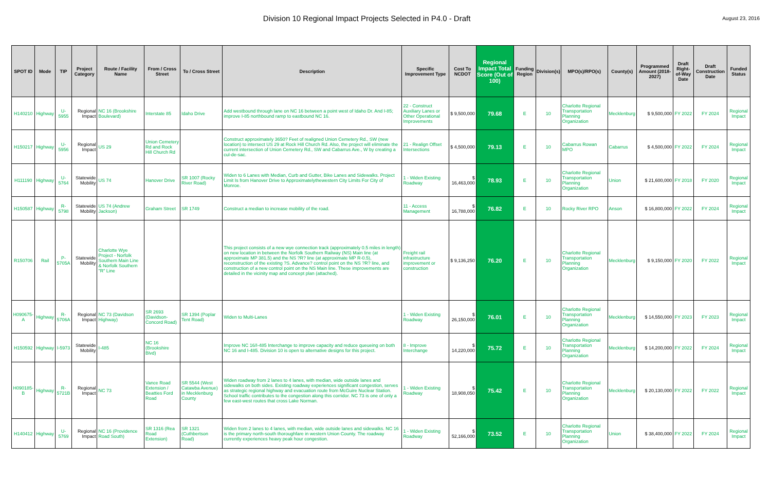Division 10 Regional Impact Projects Selected in P4.0 - Draft
August 23, 2016
| SPOT ID | Mode | TIP | Project Category | Route / Facility Name | From / Cross Street | To / Cross Street | Description | Specific Improvement Type | Cost To NCDOT | Regional Impact Total Score (Out of 100) | Funding Region | Division(s) | MPO(s)/RPO(s) | County(s) | Programmed Amount (2018-2027) | Draft Right-of-Way Date | Draft Construction Date | Funded Status |
| --- | --- | --- | --- | --- | --- | --- | --- | --- | --- | --- | --- | --- | --- | --- | --- | --- | --- | --- |
| H140210 | Highway | U-5955 | Regional Impact | NC 16 (Brookshire Boulevard) | Interstate 85 | Idaho Drive | Add westbound through lane on NC 16 between a point west of Idaho Dr. And I-85; improve I-85 northbound ramp to eastbound NC 16. | 22 - Construct Auxiliary Lanes or Other Operational Improvements | $ 9,500,000 | 79.68 | E | 10 | Charlotte Regional Transportation Planning Organization | Mecklenburg | $ 9,500,000 | FY 2022 | FY 2024 | Regional Impact |
| H150217 | Highway | U-5956 | Regional Impact | US 29 | Union Cemetery Rd and Rock Hill Church Rd | | Construct approximately 3650? Feet of realigned Union Cemetery Rd., SW (new location) to intersect US 29 at Rock Hill Church Rd. Also, the project will eliminate the current intersection of Union Cemetery Rd., SW and Cabarrus Ave., W by creating a cul-de-sac. | 21 - Realign Offset Intersections | $ 4,500,000 | 79.13 | E | 10 | Cabarrus Rowan MPO | Cabarrus | $ 4,500,000 | FY 2022 | FY 2024 | Regional Impact |
| H111190 | Highway | U-5764 | Statewide Mobility | US 74 | Hanover Drive | SR 1007 (Rocky River Road) | Widen to 6 Lanes with Median, Curb and Gutter, Bike Lanes and Sidewalks. Project Limit Is from Hanover Drive to Approximatelythewestern City Limits For City of Monroe. | 1 - Widen Existing Roadway | $ 16,463,000 | 78.93 | E | 10 | Charlotte Regional Transportation Planning Organization | Union | $ 21,600,000 | FY 2018 | FY 2020 | Regional Impact |
| H150587 | Highway | R-5798 | Statewide Mobility | US 74 (Andrew Jackson) | Graham Street | SR 1749 | Construct a median to increase mobility of the road. | 11 - Access Management | $ 16,788,000 | 76.82 | E | 10 | Rocky River RPO | Anson | $ 16,800,000 | FY 2022 | FY 2024 | Regional Impact |
| R150706 | Rail | P-5705A | Statewide Mobility | Charlotte Wye Project - Norfolk Southern Main Line & Norfolk Southern "R" Line | | | This project consists of a new wye connection track (approximately 0.5 miles in length) on new location in between the Norfolk Southern Railway (NS) Main line (at approximate MP 381.5) and the NS ?R? line (at approximate MP R-0.5), reconstruction of the existing ?S. Advance? control point on the NS ?R? line, and construction of a new control point on the NS Main line. These improvements are detailed in the vicinity map and concept plan (attached). | Freight rail infrastructure improvement or construction | $ 9,136,250 | 76.20 | E | 10 | Charlotte Regional Transportation Planning Organization | Mecklenburg | $ 9,150,000 | FY 2020 | FY 2022 | Regional Impact |
| H090675-A | Highway | R-5706A | Regional Impact | NC 73 (Davidson Highway) | SR 2693 (Davidson-Concord Road) | SR 1394 (Poplar Tent Road) | Widen to Multi-Lanes | 1 - Widen Existing Roadway | $ 26,150,000 | 76.01 | E | 10 | Charlotte Regional Transportation Planning Organization | Mecklenburg | $ 14,550,000 | FY 2023 | FY 2023 | Regional Impact |
| H150592 | Highway | I-5973 | Statewide Mobility | I-485 | NC 16 (Brookshire Blvd) | | Improve NC 16/I-485 Interchange to improve capacity and reduce queueing on both NC 16 and I-485. Division 10 is open to alternative designs for this project. | 8 - Improve Interchange | $ 14,220,000 | 75.72 | E | 10 | Charlotte Regional Transportation Planning Organization | Mecklenburg | $ 14,200,000 | FY 2022 | FY 2024 | Regional Impact |
| H090185-B | Highway | R-5721B | Regional Impact | NC 73 | Vance Road Extension / Beatties Ford Road | SR 5544 (West Catawba Avenue) in Mecklenburg County | Widen roadway from 2 lanes to 4 lanes, with median, wide outside lanes and sidewalks on both sides. Existing roadway experiences significant congestion, serves as strategic regional highway and evacuation route from McGuire Nuclear Station. School traffic contributes to the congestion along this corridor. NC 73 is one of only a few east-west routes that cross Lake Norman. | 1 - Widen Existing Roadway | $ 18,908,050 | 75.42 | E | 10 | Charlotte Regional Transportation Planning Organization | Mecklenburg | $ 20,130,000 | FY 2022 | FY 2022 | Regional Impact |
| H140412 | Highway | U-5769 | Regional Impact | NC 16 (Providence Road South) | SR 1316 (Rea Road Extension) | SR 1321 (Cuthbertson Road) | Widen from 2 lanes to 4 lanes, with median, wide outside lanes and sidewalks. NC 16 is the primary north-south thoroughfare in western Union County. The roadway currently experiences heavy peak hour congestion. | 1 - Widen Existing Roadway | $ 52,166,000 | 73.52 | E | 10 | Charlotte Regional Transportation Planning Organization | Union | $ 38,400,000 | FY 2022 | FY 2024 | Regional Impact |